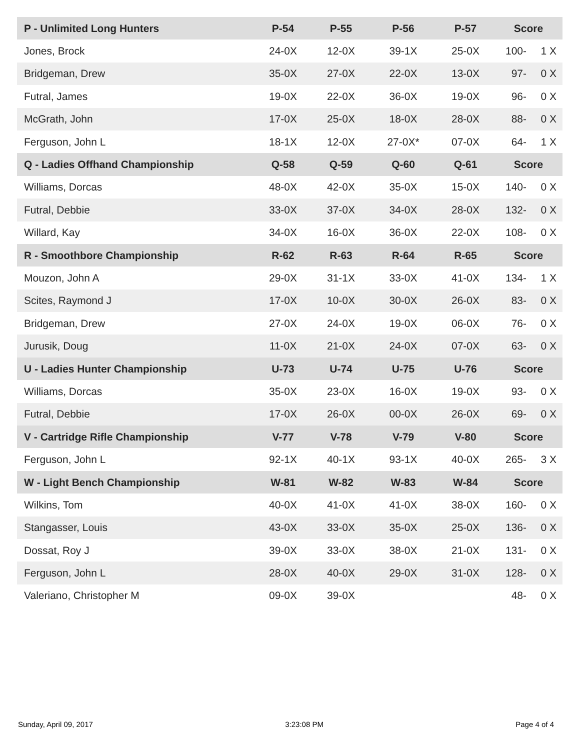| P - Unlimited Long Hunters | P-54 | P-55 | P-56 | P-57 | Score | |
| --- | --- | --- | --- | --- | --- | --- |
| Jones, Brock | 24-0X | 12-0X | 39-1X | 25-0X | 100- | 1 X |
| Bridgeman, Drew | 35-0X | 27-0X | 22-0X | 13-0X | 97- | 0 X |
| Futral, James | 19-0X | 22-0X | 36-0X | 19-0X | 96- | 0 X |
| McGrath, John | 17-0X | 25-0X | 18-0X | 28-0X | 88- | 0 X |
| Ferguson, John L | 18-1X | 12-0X | 27-0X* | 07-0X | 64- | 1 X |
| Q - Ladies Offhand Championship | Q-58 | Q-59 | Q-60 | Q-61 | Score | |
| Williams, Dorcas | 48-0X | 42-0X | 35-0X | 15-0X | 140- | 0 X |
| Futral, Debbie | 33-0X | 37-0X | 34-0X | 28-0X | 132- | 0 X |
| Willard, Kay | 34-0X | 16-0X | 36-0X | 22-0X | 108- | 0 X |
| R - Smoothbore Championship | R-62 | R-63 | R-64 | R-65 | Score | |
| Mouzon, John A | 29-0X | 31-1X | 33-0X | 41-0X | 134- | 1 X |
| Scites, Raymond J | 17-0X | 10-0X | 30-0X | 26-0X | 83- | 0 X |
| Bridgeman, Drew | 27-0X | 24-0X | 19-0X | 06-0X | 76- | 0 X |
| Jurusik, Doug | 11-0X | 21-0X | 24-0X | 07-0X | 63- | 0 X |
| U - Ladies Hunter Championship | U-73 | U-74 | U-75 | U-76 | Score | |
| Williams, Dorcas | 35-0X | 23-0X | 16-0X | 19-0X | 93- | 0 X |
| Futral, Debbie | 17-0X | 26-0X | 00-0X | 26-0X | 69- | 0 X |
| V - Cartridge Rifle Championship | V-77 | V-78 | V-79 | V-80 | Score | |
| Ferguson, John L | 92-1X | 40-1X | 93-1X | 40-0X | 265- | 3 X |
| W - Light Bench Championship | W-81 | W-82 | W-83 | W-84 | Score | |
| Wilkins, Tom | 40-0X | 41-0X | 41-0X | 38-0X | 160- | 0 X |
| Stangasser, Louis | 43-0X | 33-0X | 35-0X | 25-0X | 136- | 0 X |
| Dossat, Roy J | 39-0X | 33-0X | 38-0X | 21-0X | 131- | 0 X |
| Ferguson, John L | 28-0X | 40-0X | 29-0X | 31-0X | 128- | 0 X |
| Valeriano, Christopher M | 09-0X | 39-0X | | | 48- | 0 X |
Sunday, April 09, 2017 3:23:08 PM Page 4 of 4